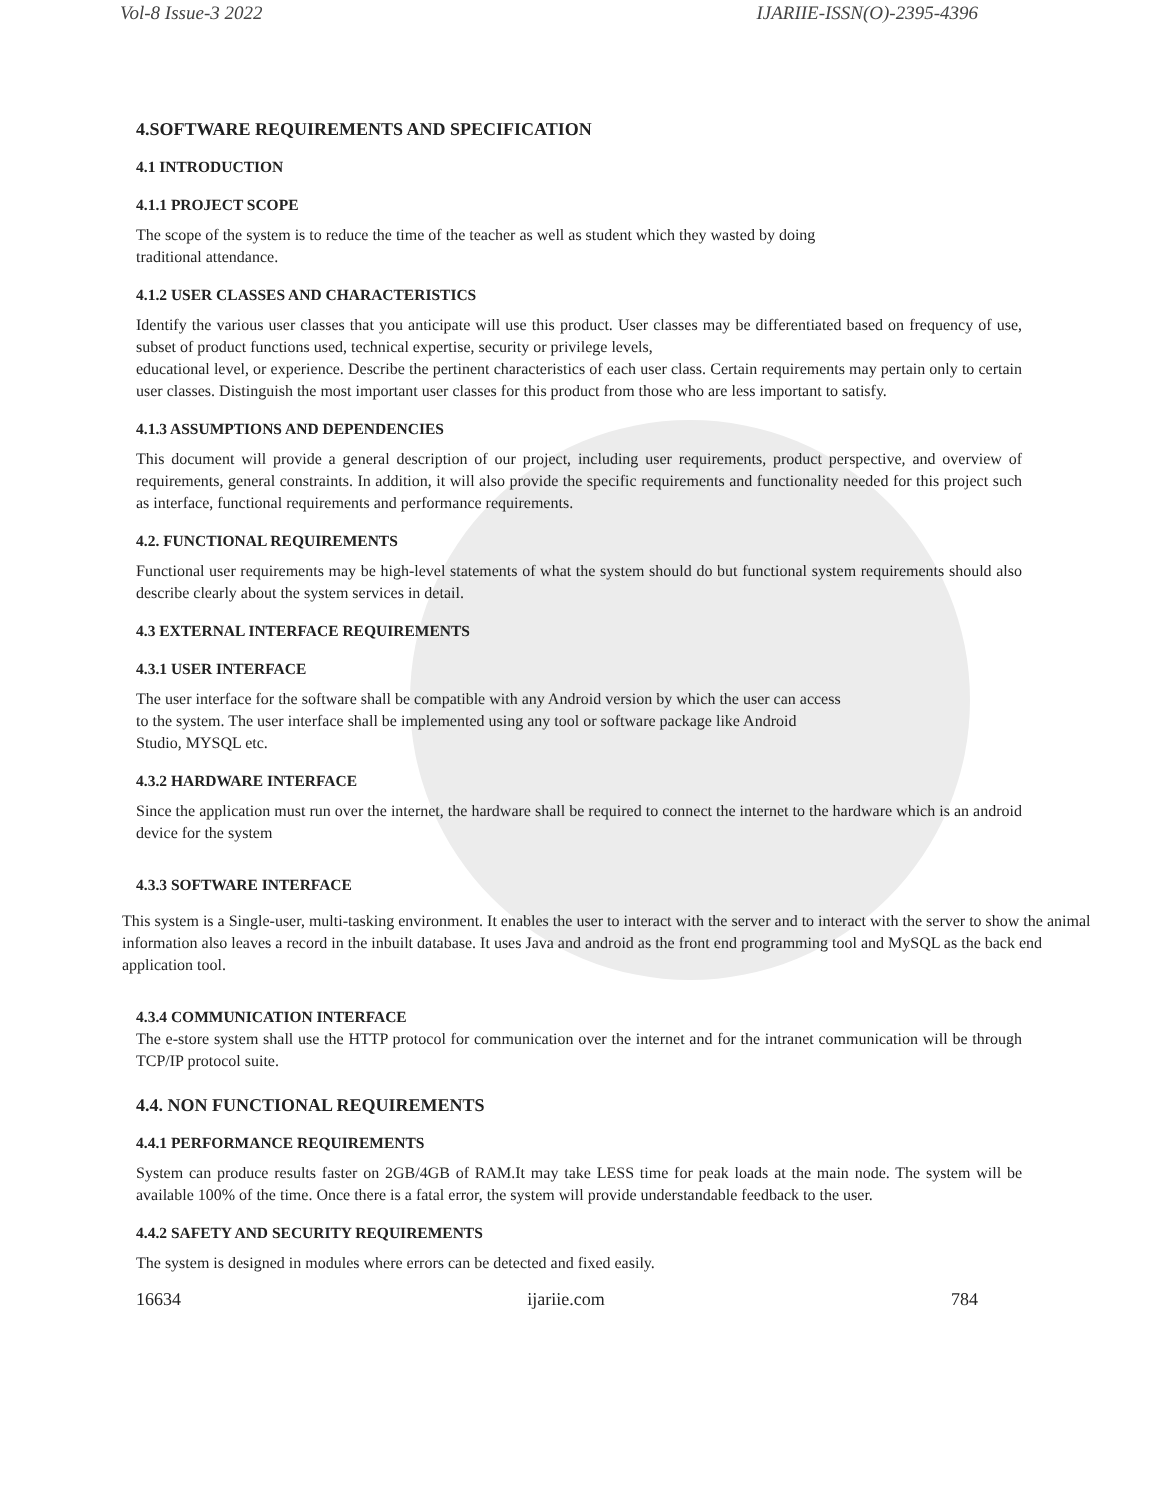Vol-8 Issue-3 2022 IJARIIE-ISSN(O)-2395-4396
4.SOFTWARE REQUIREMENTS AND SPECIFICATION
4.1 INTRODUCTION
4.1.1 PROJECT SCOPE
The scope of the system is to reduce the time of the teacher as well as student which they wasted by doing
traditional attendance.
4.1.2 USER CLASSES AND CHARACTERISTICS
Identify the various user classes that you anticipate will use this product. User classes may be differentiated based on frequency of use, subset of product functions used, technical expertise, security or privilege levels,
educational level, or experience. Describe the pertinent characteristics of each user class. Certain requirements may pertain only to certain user classes. Distinguish the most important user classes for this product from those who are less important to satisfy.
4.1.3 ASSUMPTIONS AND DEPENDENCIES
This document will provide a general description of our project, including user requirements, product perspective, and overview of requirements, general constraints. In addition, it will also provide the specific requirements and functionality needed for this project such as interface, functional requirements and performance requirements.
4.2. FUNCTIONAL REQUIREMENTS
Functional user requirements may be high-level statements of what the system should do but functional system requirements should also describe clearly about the system services in detail.
4.3 EXTERNAL INTERFACE REQUIREMENTS
4.3.1 USER INTERFACE
The user interface for the software shall be compatible with any Android version by which the user can access
to the system. The user interface shall be implemented using any tool or software package like Android
Studio, MYSQL etc.
4.3.2 HARDWARE INTERFACE
Since the application must run over the internet, the hardware shall be required to connect the internet to the hardware which is an android device for the system
4.3.3 SOFTWARE INTERFACE
This system is a Single-user, multi-tasking environment. It enables the user to interact with the server and to interact with the server to show the animal information also leaves a record in the inbuilt database. It uses Java and android as the front end programming tool and MySQL as the back end application tool.
4.3.4 COMMUNICATION INTERFACE
The e-store system shall use the HTTP protocol for communication over the internet and for the intranet communication will be through TCP/IP protocol suite.
4.4. NON FUNCTIONAL REQUIREMENTS
4.4.1 PERFORMANCE REQUIREMENTS
System can produce results faster on 2GB/4GB of RAM.It may take LESS time for peak loads at the main node. The system will be available 100% of the time. Once there is a fatal error, the system will provide understandable feedback to the user.
4.4.2 SAFETY AND SECURITY REQUIREMENTS
The system is designed in modules where errors can be detected and fixed easily.
16634 ijariie.com 784